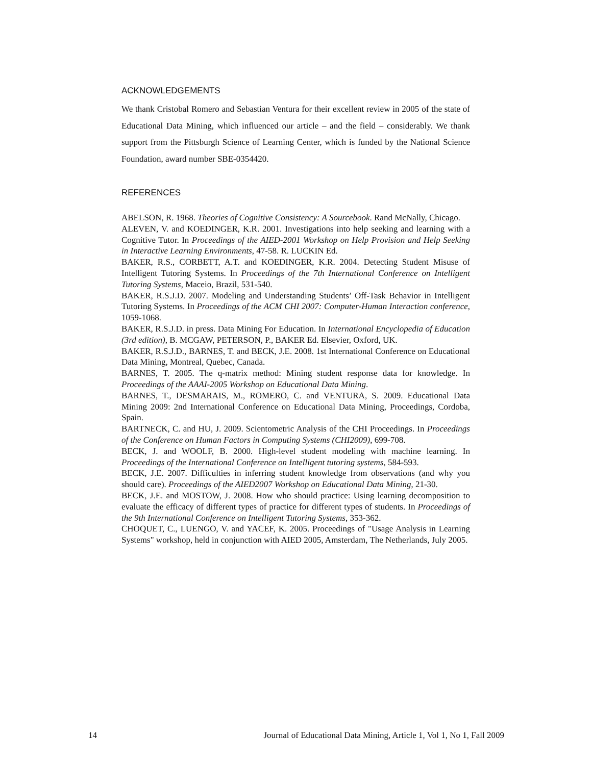ACKNOWLEDGEMENTS
We thank Cristobal Romero and Sebastian Ventura for their excellent review in 2005 of the state of Educational Data Mining, which influenced our article – and the field – considerably. We thank support from the Pittsburgh Science of Learning Center, which is funded by the National Science Foundation, award number SBE-0354420.
REFERENCES
ABELSON, R. 1968. Theories of Cognitive Consistency: A Sourcebook. Rand McNally, Chicago.
ALEVEN, V. and KOEDINGER, K.R. 2001. Investigations into help seeking and learning with a Cognitive Tutor. In Proceedings of the AIED-2001 Workshop on Help Provision and Help Seeking in Interactive Learning Environments, 47-58. R. LUCKIN Ed.
BAKER, R.S., CORBETT, A.T. and KOEDINGER, K.R. 2004. Detecting Student Misuse of Intelligent Tutoring Systems. In Proceedings of the 7th International Conference on Intelligent Tutoring Systems, Maceio, Brazil, 531-540.
BAKER, R.S.J.D. 2007. Modeling and Understanding Students’ Off-Task Behavior in Intelligent Tutoring Systems. In Proceedings of the ACM CHI 2007: Computer-Human Interaction conference, 1059-1068.
BAKER, R.S.J.D. in press. Data Mining For Education. In International Encyclopedia of Education (3rd edition), B. MCGAW, PETERSON, P., BAKER Ed. Elsevier, Oxford, UK.
BAKER, R.S.J.D., BARNES, T. and BECK, J.E. 2008. 1st International Conference on Educational Data Mining, Montreal, Quebec, Canada.
BARNES, T. 2005. The q-matrix method: Mining student response data for knowledge. In Proceedings of the AAAI-2005 Workshop on Educational Data Mining.
BARNES, T., DESMARAIS, M., ROMERO, C. and VENTURA, S. 2009. Educational Data Mining 2009: 2nd International Conference on Educational Data Mining, Proceedings, Cordoba, Spain.
BARTNECK, C. and HU, J. 2009. Scientometric Analysis of the CHI Proceedings. In Proceedings of the Conference on Human Factors in Computing Systems (CHI2009), 699-708.
BECK, J. and WOOLF, B. 2000. High-level student modeling with machine learning. In Proceedings of the International Conference on Intelligent tutoring systems, 584-593.
BECK, J.E. 2007. Difficulties in inferring student knowledge from observations (and why you should care). Proceedings of the AIED2007 Workshop on Educational Data Mining, 21-30.
BECK, J.E. and MOSTOW, J. 2008. How who should practice: Using learning decomposition to evaluate the efficacy of different types of practice for different types of students. In Proceedings of the 9th International Conference on Intelligent Tutoring Systems, 353-362.
CHOQUET, C., LUENGO, V. and YACEF, K. 2005. Proceedings of "Usage Analysis in Learning Systems" workshop, held in conjunction with AIED 2005, Amsterdam, The Netherlands, July 2005.
14 Journal of Educational Data Mining, Article 1, Vol 1, No 1, Fall 2009